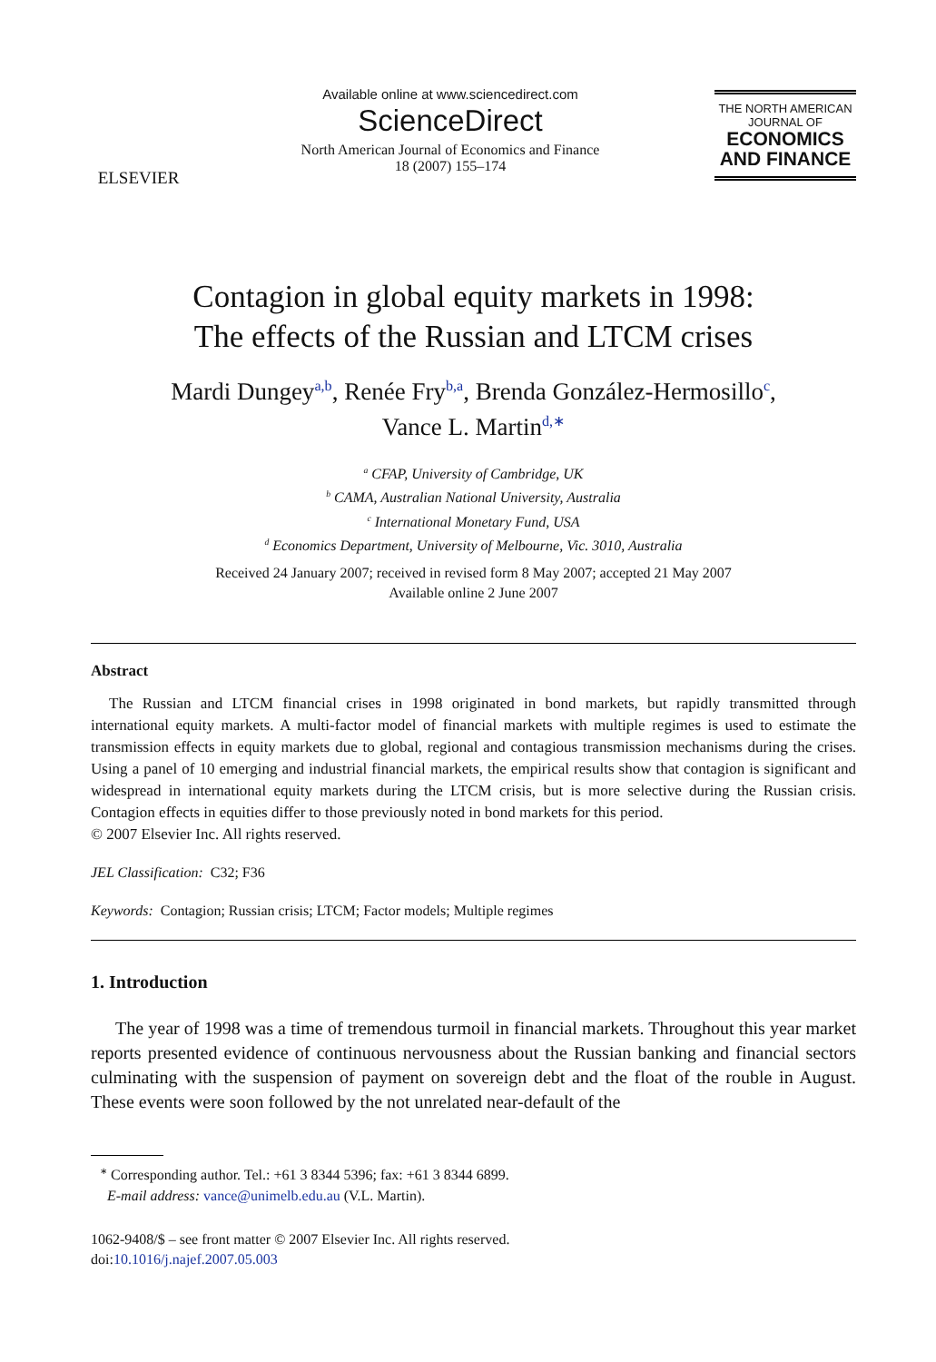ELSEVIER
Available online at www.sciencedirect.com
ScienceDirect
North American Journal of Economics and Finance
18 (2007) 155–174
THE NORTH AMERICAN
JOURNAL OF
ECONOMICS
AND FINANCE
Contagion in global equity markets in 1998:
The effects of the Russian and LTCM crises
Mardi Dungey<sup>a,b</sup>, Renée Fry<sup>b,a</sup>, Brenda González-Hermosillo<sup>c</sup>,
Vance L. Martin<sup>d,∗</sup>
<sup>a</sup> CFAP, University of Cambridge, UK
<sup>b</sup> CAMA, Australian National University, Australia
<sup>c</sup> International Monetary Fund, USA
<sup>d</sup> Economics Department, University of Melbourne, Vic. 3010, Australia
Received 24 January 2007; received in revised form 8 May 2007; accepted 21 May 2007
Available online 2 June 2007
Abstract
The Russian and LTCM financial crises in 1998 originated in bond markets, but rapidly transmitted through international equity markets. A multi-factor model of financial markets with multiple regimes is used to estimate the transmission effects in equity markets due to global, regional and contagious transmission mechanisms during the crises. Using a panel of 10 emerging and industrial financial markets, the empirical results show that contagion is significant and widespread in international equity markets during the LTCM crisis, but is more selective during the Russian crisis. Contagion effects in equities differ to those previously noted in bond markets for this period.
© 2007 Elsevier Inc. All rights reserved.
JEL Classification: C32; F36
Keywords: Contagion; Russian crisis; LTCM; Factor models; Multiple regimes
1. Introduction
The year of 1998 was a time of tremendous turmoil in financial markets. Throughout this year market reports presented evidence of continuous nervousness about the Russian banking and financial sectors culminating with the suspension of payment on sovereign debt and the float of the rouble in August. These events were soon followed by the not unrelated near-default of the
<sup>∗</sup> Corresponding author. Tel.: +61 3 8344 5396; fax: +61 3 8344 6899.
E-mail address: vance@unimelb.edu.au (V.L. Martin).
1062-9408/$ – see front matter © 2007 Elsevier Inc. All rights reserved.
doi:10.1016/j.najef.2007.05.003